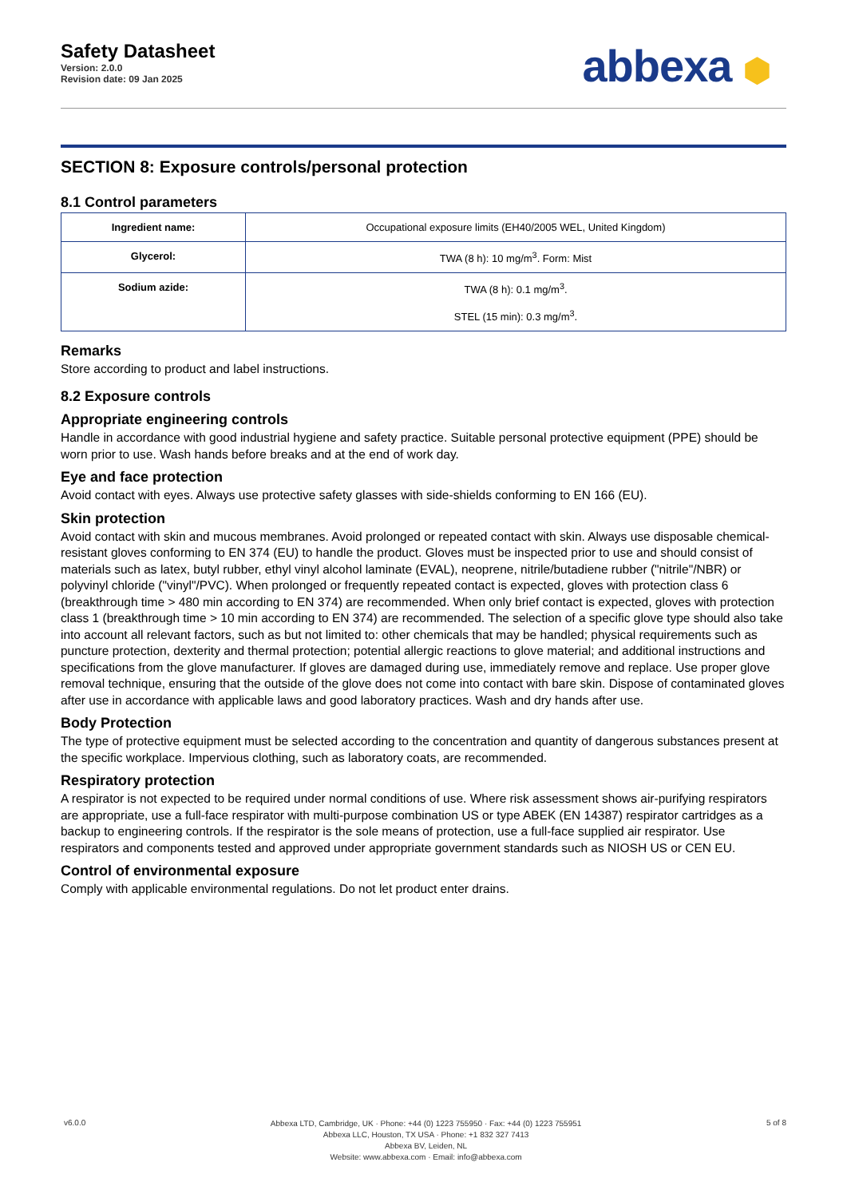Safety Datasheet
Version: 2.0.0
Revision date: 09 Jan 2025
abbexa ⬢
SECTION 8: Exposure controls/personal protection
8.1 Control parameters
| Ingredient name: | Occupational exposure limits (EH40/2005 WEL, United Kingdom) |
| Glycerol: | TWA (8 h): 10 mg/m<sup>3</sup>. Form: Mist |
| Sodium azide: | TWA (8 h): 0.1 mg/m<sup>3</sup>. STEL (15 min): 0.3 mg/m<sup>3</sup>. |
Remarks
Store according to product and label instructions.
8.2 Exposure controls
Appropriate engineering controls
Handle in accordance with good industrial hygiene and safety practice. Suitable personal protective equipment (PPE) should be worn prior to use. Wash hands before breaks and at the end of work day.
Eye and face protection
Avoid contact with eyes. Always use protective safety glasses with side-shields conforming to EN 166 (EU).
Skin protection
Avoid contact with skin and mucous membranes. Avoid prolonged or repeated contact with skin. Always use disposable chemical-resistant gloves conforming to EN 374 (EU) to handle the product. Gloves must be inspected prior to use and should consist of materials such as latex, butyl rubber, ethyl vinyl alcohol laminate (EVAL), neoprene, nitrile/butadiene rubber ("nitrile"/NBR) or polyvinyl chloride ("vinyl"/PVC). When prolonged or frequently repeated contact is expected, gloves with protection class 6 (breakthrough time > 480 min according to EN 374) are recommended. When only brief contact is expected, gloves with protection class 1 (breakthrough time > 10 min according to EN 374) are recommended. The selection of a specific glove type should also take into account all relevant factors, such as but not limited to: other chemicals that may be handled; physical requirements such as puncture protection, dexterity and thermal protection; potential allergic reactions to glove material; and additional instructions and specifications from the glove manufacturer. If gloves are damaged during use, immediately remove and replace. Use proper glove removal technique, ensuring that the outside of the glove does not come into contact with bare skin. Dispose of contaminated gloves after use in accordance with applicable laws and good laboratory practices. Wash and dry hands after use.
Body Protection
The type of protective equipment must be selected according to the concentration and quantity of dangerous substances present at the specific workplace. Impervious clothing, such as laboratory coats, are recommended.
Respiratory protection
A respirator is not expected to be required under normal conditions of use. Where risk assessment shows air-purifying respirators are appropriate, use a full-face respirator with multi-purpose combination US or type ABEK (EN 14387) respirator cartridges as a backup to engineering controls. If the respirator is the sole means of protection, use a full-face supplied air respirator. Use respirators and components tested and approved under appropriate government standards such as NIOSH US or CEN EU.
Control of environmental exposure
Comply with applicable environmental regulations. Do not let product enter drains.
v6.0.0
Abbexa LTD, Cambridge, UK · Phone: +44 (0) 1223 755950 · Fax: +44 (0) 1223 755951
Abbexa LLC, Houston, TX USA · Phone: +1 832 327 7413
Abbexa BV, Leiden, NL
Website: www.abbexa.com · Email: info@abbexa.com
5 of 8